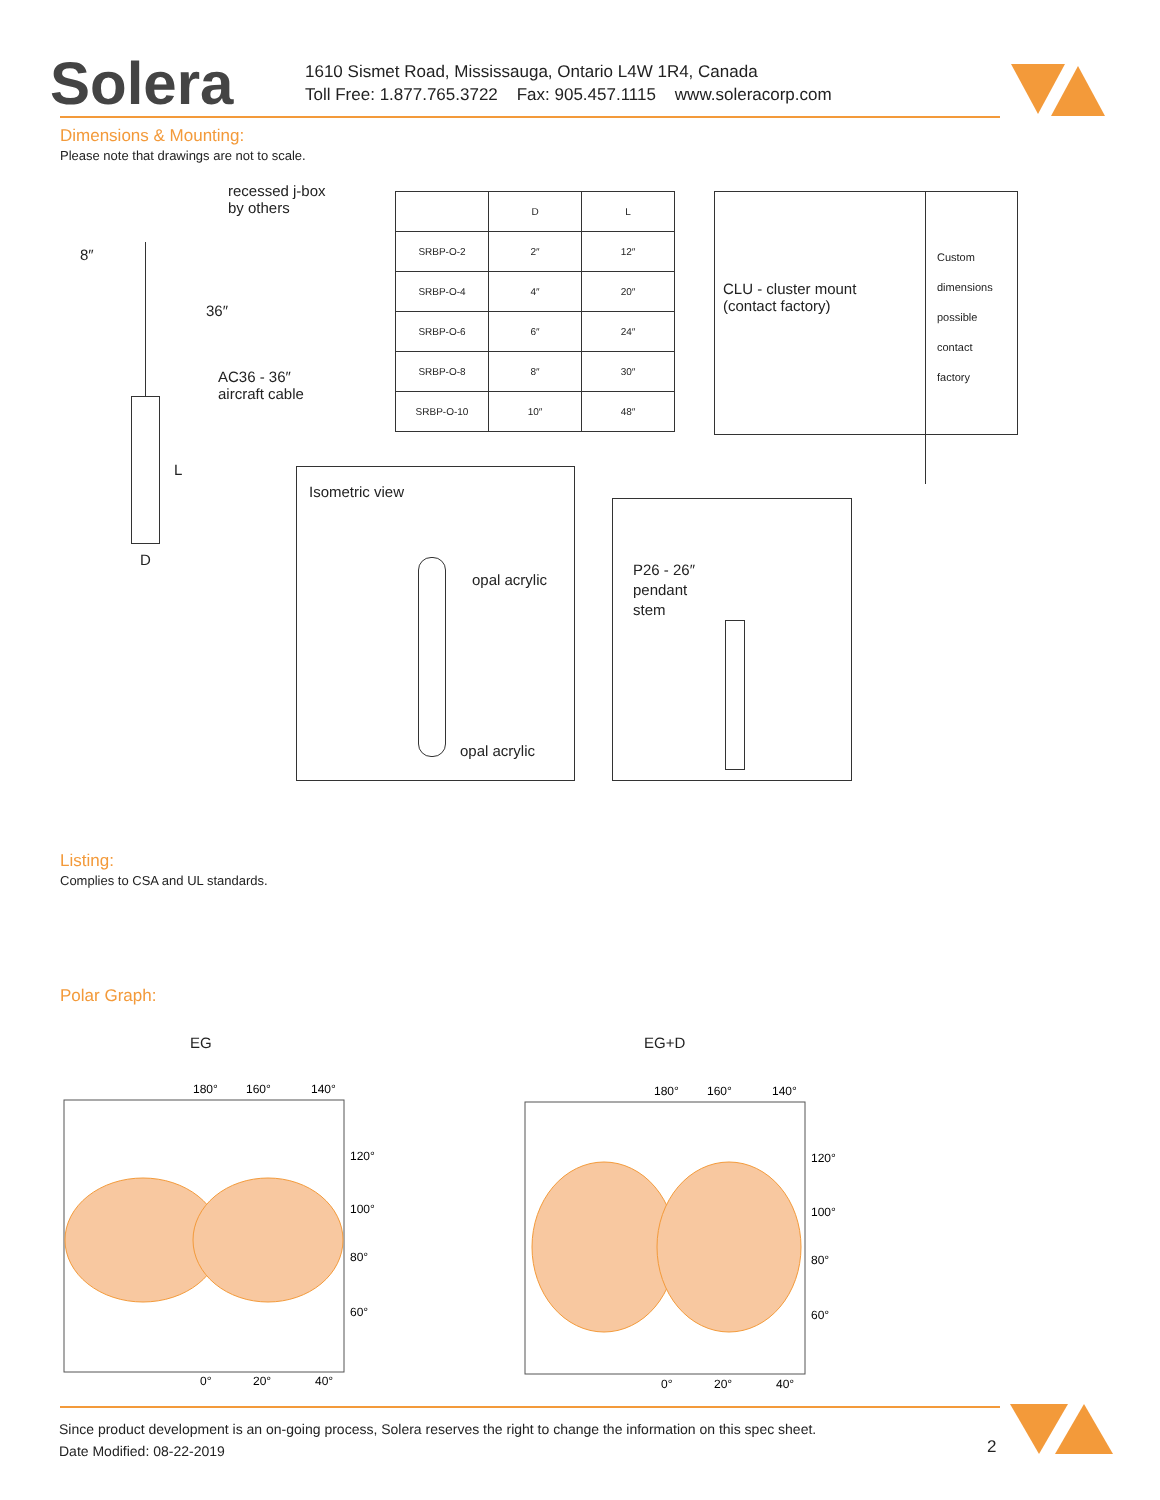Solera
1610 Sismet Road, Mississauga, Ontario L4W 1R4, Canada
Toll Free: 1.877.765.3722 Fax: 905.457.1115 www.soleracorp.com
Dimensions & Mounting:
Please note that drawings are not to scale.
recessed j-box
by others
8″
36″
AC36 - 36″
aircraft cable
L
D
| | D | L |
| --- | --- | --- |
| SRBP-O-2 | 2″ | 12″ |
| SRBP-O-4 | 4″ | 20″ |
| SRBP-O-6 | 6″ | 24″ |
| SRBP-O-8 | 8″ | 30″ |
| SRBP-O-10 | 10″ | 48″ |
CLU - cluster mount
(contact factory)
Custom
dimensions
possible
contact
factory
Isometric view
opal acrylic
opal acrylic
P26 - 26″
pendant
stem
Listing:
Complies to CSA and UL standards.
Polar Graph:
EG EG+D
180°
160°
140°
120°
100°
80°
60°
0°
20°
40°
180°
160°
140°
120°
100°
80°
60°
0°
20°
40°
Since product development is an on-going process, Solera reserves the right to change the information on this spec sheet.
Date Modified: 08-22-2019
2